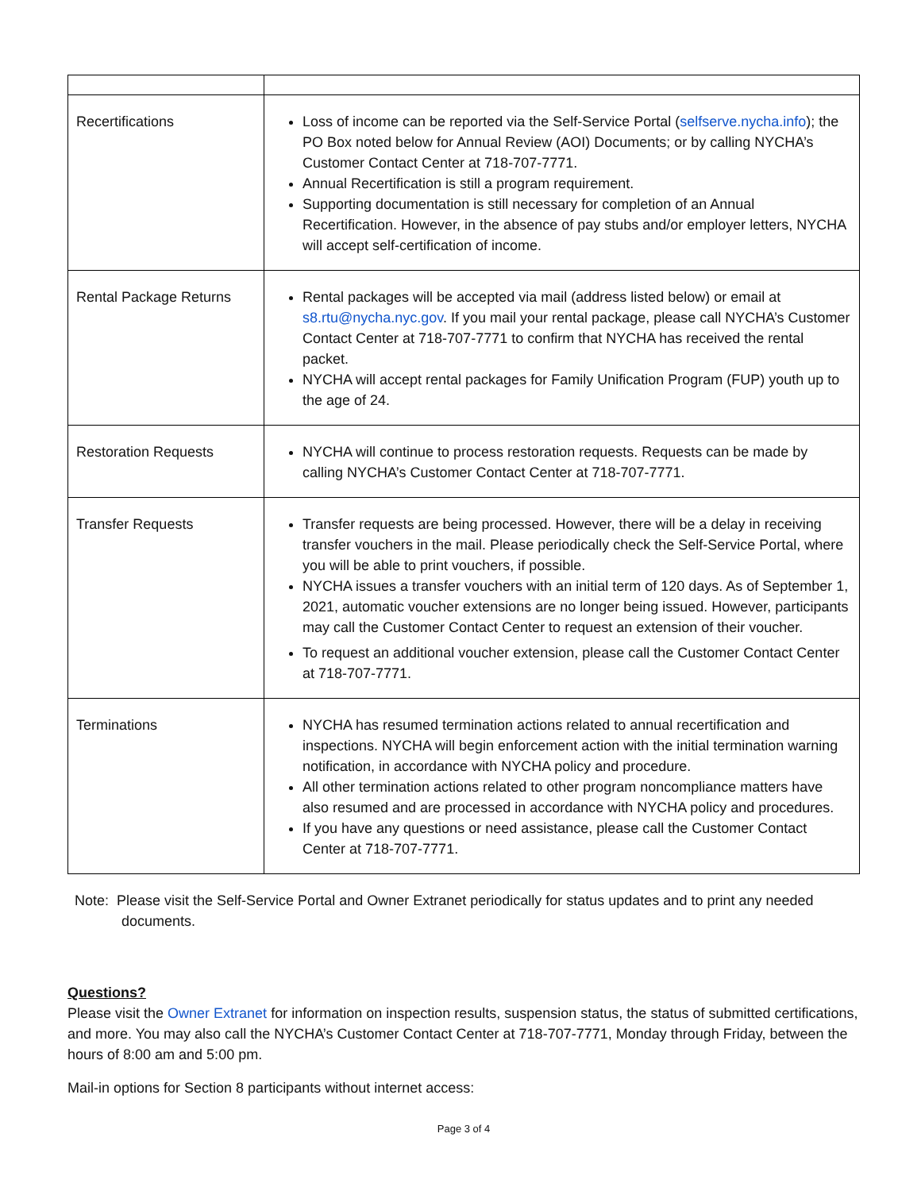| Recertifications | Loss of income can be reported via the Self-Service Portal ( selfserve.nycha.info ); the PO Box noted below for Annual Review (AOI) Documents; or by calling NYCHA’s Customer Contact Center at 718-707-7771. Annual Recertification is still a program requirement. Supporting documentation is still necessary for completion of an Annual Recertification. However, in the absence of pay stubs and/or employer letters, NYCHA will accept self-certification of income. |
| Rental Package Returns | Rental packages will be accepted via mail (address listed below) or email at s8.rtu@nycha.nyc.gov . If you mail your rental package, please call NYCHA’s Customer Contact Center at 718-707-7771 to confirm that NYCHA has received the rental packet. NYCHA will accept rental packages for Family Unification Program (FUP) youth up to the age of 24. |
| Restoration Requests | NYCHA will continue to process restoration requests. Requests can be made by calling NYCHA’s Customer Contact Center at 718-707-7771. |
| Transfer Requests | Transfer requests are being processed. However, there will be a delay in receiving transfer vouchers in the mail. Please periodically check the Self-Service Portal, where you will be able to print vouchers, if possible. NYCHA issues a transfer vouchers with an initial term of 120 days. As of September 1, 2021, automatic voucher extensions are no longer being issued. However, participants may call the Customer Contact Center to request an extension of their voucher. To request an additional voucher extension, please call the Customer Contact Center at 718-707-7771. |
| Terminations | NYCHA has resumed termination actions related to annual recertification and inspections. NYCHA will begin enforcement action with the initial termination warning notification, in accordance with NYCHA policy and procedure. All other termination actions related to other program noncompliance matters have also resumed and are processed in accordance with NYCHA policy and procedures. If you have any questions or need assistance, please call the Customer Contact Center at 718-707-7771. |
Note: Please visit the Self-Service Portal and Owner Extranet periodically for status updates and to print any needed documents.
Questions?
Please visit the Owner Extranet for information on inspection results, suspension status, the status of submitted certifications, and more. You may also call the NYCHA’s Customer Contact Center at 718-707-7771, Monday through Friday, between the hours of 8:00 am and 5:00 pm.
Mail-in options for Section 8 participants without internet access:
Page 3 of 4